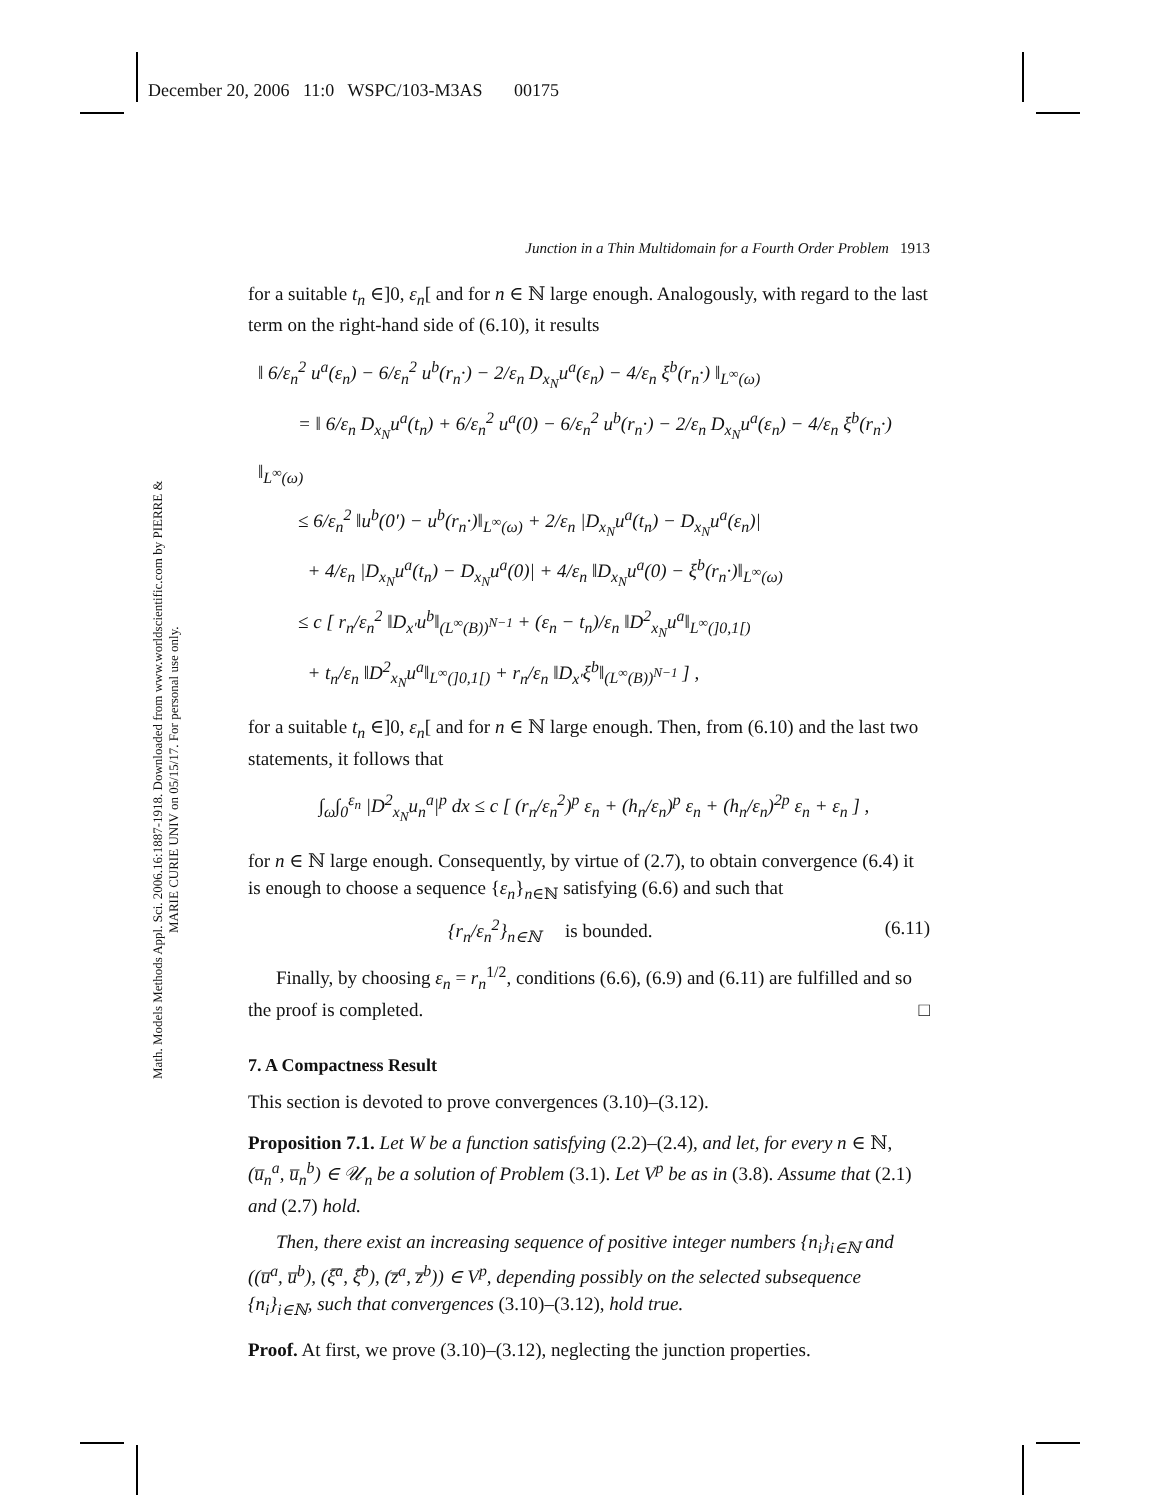December 20, 2006 11:0 WSPC/103-M3AS 00175
Math. Models Methods Appl. Sci. 2006.16:1887-1918. Downloaded from www.worldscientific.com by PIERRE & MARIE CURIE UNIV on 05/15/17. For personal use only.
Junction in a Thin Multidomain for a Fourth Order Problem 1913
for a suitable t<sub>n</sub> ∈]0, ε<sub>n</sub>[ and for n ∈ ℕ large enough. Analogously, with regard to the last term on the right-hand side of (6.10), it results
‖ 6/ε<sub>n</sub><sup>2</sup> u<sup>a</sup>(ε<sub>n</sub>) − 6/ε<sub>n</sub><sup>2</sup> u<sup>b</sup>(r<sub>n</sub>·) − 2/ε<sub>n</sub> D<sub>x<sub>N</sub></sub>u<sup>a</sup>(ε<sub>n</sub>) − 4/ε<sub>n</sub> ξ<sup>b</sup>(r<sub>n</sub>·) ‖<sub>L<sup>∞</sup>(ω)</sub>
= ‖ 6/ε<sub>n</sub> D<sub>x<sub>N</sub></sub>u<sup>a</sup>(t<sub>n</sub>) + 6/ε<sub>n</sub><sup>2</sup> u<sup>a</sup>(0) − 6/ε<sub>n</sub><sup>2</sup> u<sup>b</sup>(r<sub>n</sub>·) − 2/ε<sub>n</sub> D<sub>x<sub>N</sub></sub>u<sup>a</sup>(ε<sub>n</sub>) − 4/ε<sub>n</sub> ξ<sup>b</sup>(r<sub>n</sub>·) ‖<sub>L<sup>∞</sup>(ω)</sub>
≤ 6/ε<sub>n</sub><sup>2</sup> ‖u<sup>b</sup>(0′) − u<sup>b</sup>(r<sub>n</sub>·)‖<sub>L<sup>∞</sup>(ω)</sub> + 2/ε<sub>n</sub> |D<sub>x<sub>N</sub></sub>u<sup>a</sup>(t<sub>n</sub>) − D<sub>x<sub>N</sub></sub>u<sup>a</sup>(ε<sub>n</sub>)|
+ 4/ε<sub>n</sub> |D<sub>x<sub>N</sub></sub>u<sup>a</sup>(t<sub>n</sub>) − D<sub>x<sub>N</sub></sub>u<sup>a</sup>(0)| + 4/ε<sub>n</sub> ‖D<sub>x<sub>N</sub></sub>u<sup>a</sup>(0) − ξ<sup>b</sup>(r<sub>n</sub>·)‖<sub>L<sup>∞</sup>(ω)</sub>
≤ c [ r<sub>n</sub>/ε<sub>n</sub><sup>2</sup> ‖D<sub>x′</sub>u<sup>b</sup>‖<sub>(L<sup>∞</sup>(B))<sup>N−1</sup></sub> + (ε<sub>n</sub> − t<sub>n</sub>)/ε<sub>n</sub> ‖D<sup>2</sup><sub>x<sub>N</sub></sub>u<sup>a</sup>‖<sub>L<sup>∞</sup>(]0,1[)</sub>
+ t<sub>n</sub>/ε<sub>n</sub> ‖D<sup>2</sup><sub>x<sub>N</sub></sub>u<sup>a</sup>‖<sub>L<sup>∞</sup>(]0,1[)</sub> + r<sub>n</sub>/ε<sub>n</sub> ‖D<sub>x′</sub>ξ<sup>b</sup>‖<sub>(L<sup>∞</sup>(B))<sup>N−1</sup></sub> ] ,
for a suitable t<sub>n</sub> ∈]0, ε<sub>n</sub>[ and for n ∈ ℕ large enough. Then, from (6.10) and the last two statements, it follows that
∫<sub>ω</sub>∫<sub>0</sub><sup>ε<sub>n</sub></sup> |D<sup>2</sup><sub>x<sub>N</sub></sub>u<sub>n</sub><sup>a</sup>|<sup>p</sup> dx ≤ c [ (r<sub>n</sub>/ε<sub>n</sub><sup>2</sup>)<sup>p</sup> ε<sub>n</sub> + (h<sub>n</sub>/ε<sub>n</sub>)<sup>p</sup> ε<sub>n</sub> + (h<sub>n</sub>/ε<sub>n</sub>)<sup>2p</sup> ε<sub>n</sub> + ε<sub>n</sub> ] ,
for n ∈ ℕ large enough. Consequently, by virtue of (2.7), to obtain convergence (6.4) it is enough to choose a sequence {ε<sub>n</sub>}<sub>n∈ℕ</sub> satisfying (6.6) and such that
{r<sub>n</sub>/ε<sub>n</sub><sup>2</sup>}<sub>n∈ℕ</sub> is bounded. (6.11)
Finally, by choosing ε<sub>n</sub> = r<sub>n</sub><sup>1/2</sup>, conditions (6.6), (6.9) and (6.11) are fulfilled and so the proof is completed. □
7. A Compactness Result
This section is devoted to prove convergences (3.10)–(3.12).
Proposition 7.1. Let W be a function satisfying (2.2)–(2.4), and let, for every n ∈ ℕ, (u̅<sub>n</sub><sup>a</sup>, u̅<sub>n</sub><sup>b</sup>) ∈ 𝒰<sub>n</sub> be a solution of Problem (3.1). Let V<sup>p</sup> be as in (3.8). Assume that (2.1) and (2.7) hold.
Then, there exist an increasing sequence of positive integer numbers {n<sub>i</sub>}<sub>i∈ℕ</sub> and ((u̅<sup>a</sup>, u̅<sup>b</sup>), (ξ̅<sup>a</sup>, ξ̅<sup>b</sup>), (z̅<sup>a</sup>, z̅<sup>b</sup>)) ∈ V<sup>p</sup>, depending possibly on the selected subsequence {n<sub>i</sub>}<sub>i∈ℕ</sub>, such that convergences (3.10)–(3.12), hold true.
Proof. At first, we prove (3.10)–(3.12), neglecting the junction properties.